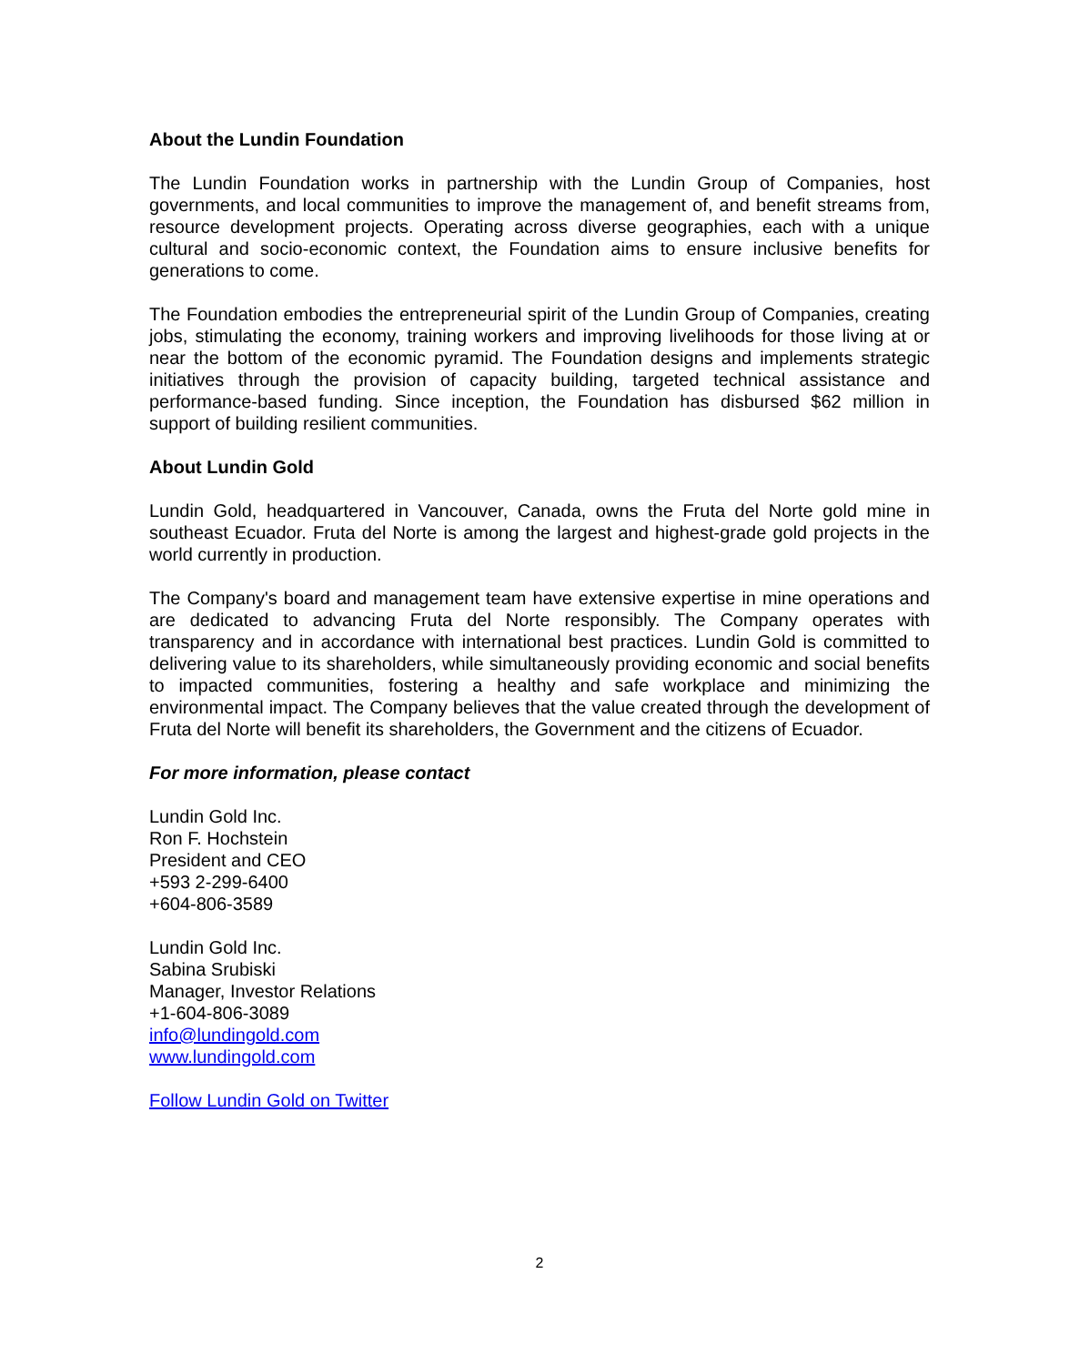About the Lundin Foundation
The Lundin Foundation works in partnership with the Lundin Group of Companies, host governments, and local communities to improve the management of, and benefit streams from, resource development projects. Operating across diverse geographies, each with a unique cultural and socio-economic context, the Foundation aims to ensure inclusive benefits for generations to come.
The Foundation embodies the entrepreneurial spirit of the Lundin Group of Companies, creating jobs, stimulating the economy, training workers and improving livelihoods for those living at or near the bottom of the economic pyramid. The Foundation designs and implements strategic initiatives through the provision of capacity building, targeted technical assistance and performance-based funding. Since inception, the Foundation has disbursed $62 million in support of building resilient communities.
About Lundin Gold
Lundin Gold, headquartered in Vancouver, Canada, owns the Fruta del Norte gold mine in southeast Ecuador. Fruta del Norte is among the largest and highest-grade gold projects in the world currently in production.
The Company's board and management team have extensive expertise in mine operations and are dedicated to advancing Fruta del Norte responsibly. The Company operates with transparency and in accordance with international best practices. Lundin Gold is committed to delivering value to its shareholders, while simultaneously providing economic and social benefits to impacted communities, fostering a healthy and safe workplace and minimizing the environmental impact. The Company believes that the value created through the development of Fruta del Norte will benefit its shareholders, the Government and the citizens of Ecuador.
For more information, please contact
Lundin Gold Inc.
Ron F. Hochstein
President and CEO
+593 2-299-6400
+604-806-3589
Lundin Gold Inc.
Sabina Srubiski
Manager, Investor Relations
+1-604-806-3089
info@lundingold.com
www.lundingold.com
Follow Lundin Gold on Twitter
2